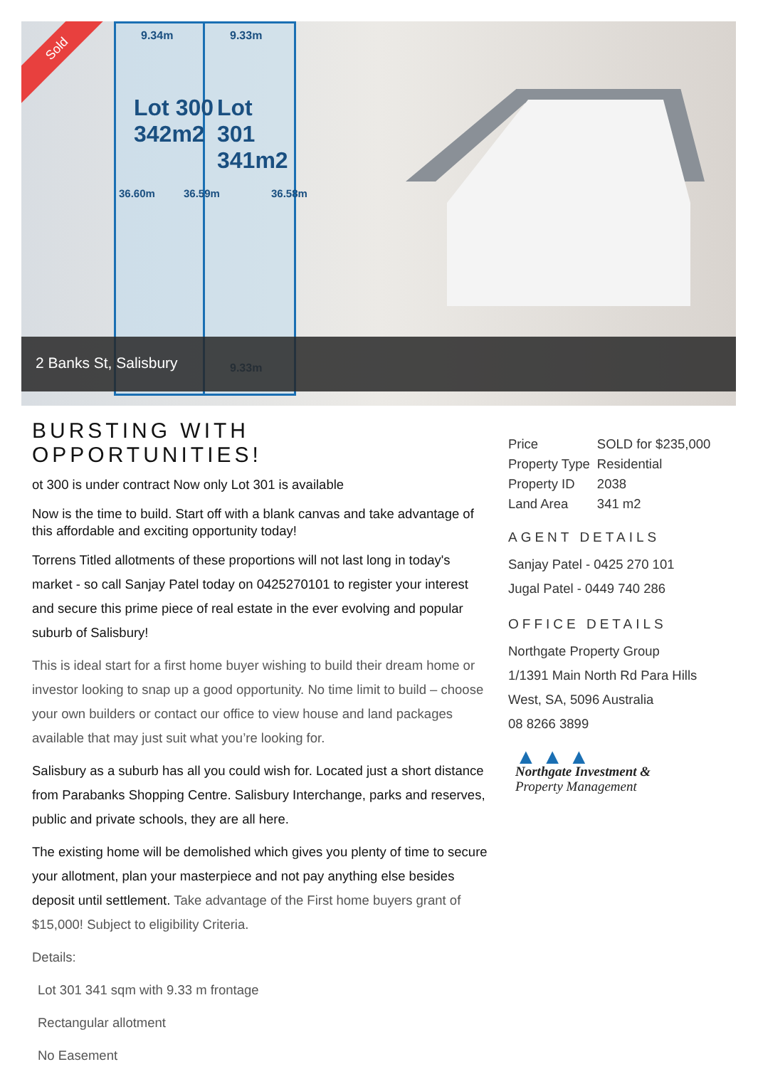9.34m 9.33m
Lot 300
342m2
Lot 301
341m2
9.33m
36.60m 36.59m 36.58m
Sold
2 Banks St, Salisbury
BURSTING WITH OPPORTUNITIES!
ot 300 is under contract Now only Lot 301 is available
Now is the time to build. Start off with a blank canvas and take advantage of this affordable and exciting opportunity today!
Torrens Titled allotments of these proportions will not last long in today's market - so call Sanjay Patel today on 0425270101 to register your interest and secure this prime piece of real estate in the ever evolving and popular suburb of Salisbury!
This is ideal start for a first home buyer wishing to build their dream home or investor looking to snap up a good opportunity. No time limit to build – choose your own builders or contact our office to view house and land packages available that may just suit what you’re looking for.
Salisbury as a suburb has all you could wish for. Located just a short distance from Parabanks Shopping Centre. Salisbury Interchange, parks and reserves, public and private schools, they are all here.
The existing home will be demolished which gives you plenty of time to secure your allotment, plan your masterpiece and not pay anything else besides deposit until settlement. Take advantage of the First home buyers grant of $15,000! Subject to eligibility Criteria.
Details:
Lot 301 341 sqm with 9.33 m frontage
Rectangular allotment
No Easement
| Price | SOLD for $235,000 |
| Property Type | Residential |
| Property ID | 2038 |
| Land Area | 341 m2 |
AGENT DETAILS
Sanjay Patel - 0425 270 101
Jugal Patel - 0449 740 286
OFFICE DETAILS
Northgate Property Group
1/1391 Main North Rd Para Hills West, SA, 5096 Australia
08 8266 3899
▲ ▲ ▲
Northgate Investment &
Property Management